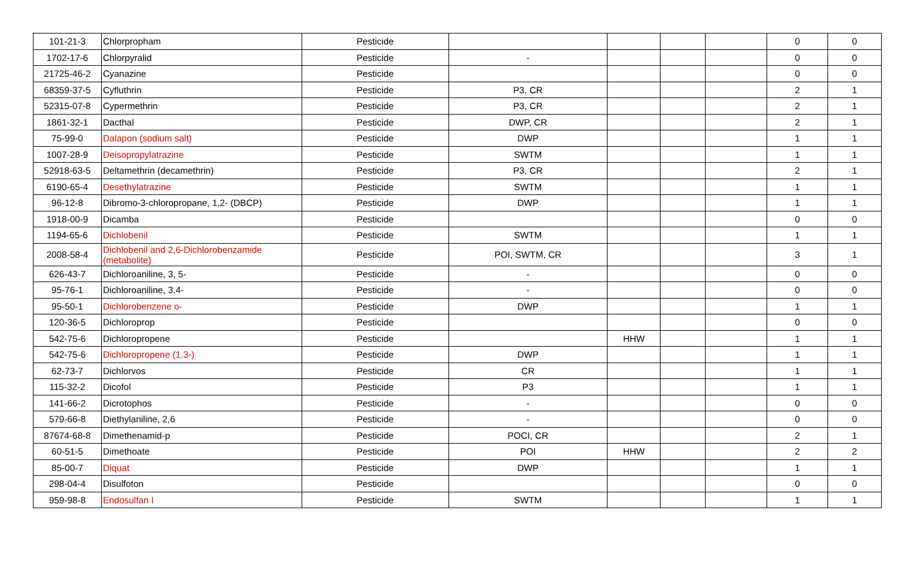| 101-21-3 | Chlorpropham | Pesticide | | | | | 0 | 0 |
| 1702-17-6 | Chlorpyralid | Pesticide | - | | | | 0 | 0 |
| 21725-46-2 | Cyanazine | Pesticide | | | | | 0 | 0 |
| 68359-37-5 | Cyfluthrin | Pesticide | P3, CR | | | | 2 | 1 |
| 52315-07-8 | Cypermethrin | Pesticide | P3, CR | | | | 2 | 1 |
| 1861-32-1 | Dacthal | Pesticide | DWP, CR | | | | 2 | 1 |
| 75-99-0 | Dalapon (sodium salt) | Pesticide | DWP | | | | 1 | 1 |
| 1007-28-9 | Deisopropylatrazine | Pesticide | SWTM | | | | 1 | 1 |
| 52918-63-5 | Deltamethrin (decamethrin) | Pesticide | P3, CR | | | | 2 | 1 |
| 6190-65-4 | Desethylatrazine | Pesticide | SWTM | | | | 1 | 1 |
| 96-12-8 | Dibromo-3-chloropropane, 1,2- (DBCP) | Pesticide | DWP | | | | 1 | 1 |
| 1918-00-9 | Dicamba | Pesticide | | | | | 0 | 0 |
| 1194-65-6 | Dichlobenil | Pesticide | SWTM | | | | 1 | 1 |
| 2008-58-4 | Dichlobenil and 2,6-Dichlorobenzamide (metabolite) | Pesticide | POI, SWTM, CR | | | | 3 | 1 |
| 626-43-7 | Dichloroaniline, 3, 5- | Pesticide | - | | | | 0 | 0 |
| 95-76-1 | Dichloroaniline, 3,4- | Pesticide | - | | | | 0 | 0 |
| 95-50-1 | Dichlorobenzene o- | Pesticide | DWP | | | | 1 | 1 |
| 120-36-5 | Dichloroprop | Pesticide | | | | | 0 | 0 |
| 542-75-6 | Dichloropropene | Pesticide | | HHW | | | 1 | 1 |
| 542-75-6 | Dichloropropene (1,3-) | Pesticide | DWP | | | | 1 | 1 |
| 62-73-7 | Dichlorvos | Pesticide | CR | | | | 1 | 1 |
| 115-32-2 | Dicofol | Pesticide | P3 | | | | 1 | 1 |
| 141-66-2 | Dicrotophos | Pesticide | - | | | | 0 | 0 |
| 579-66-8 | Diethylaniline, 2,6 | Pesticide | - | | | | 0 | 0 |
| 87674-68-8 | Dimethenamid-p | Pesticide | POCI, CR | | | | 2 | 1 |
| 60-51-5 | Dimethoate | Pesticide | POI | HHW | | | 2 | 2 |
| 85-00-7 | Diquat | Pesticide | DWP | | | | 1 | 1 |
| 298-04-4 | Disulfoton | Pesticide | | | | | 0 | 0 |
| 959-98-8 | Endosulfan I | Pesticide | SWTM | | | | 1 | 1 |